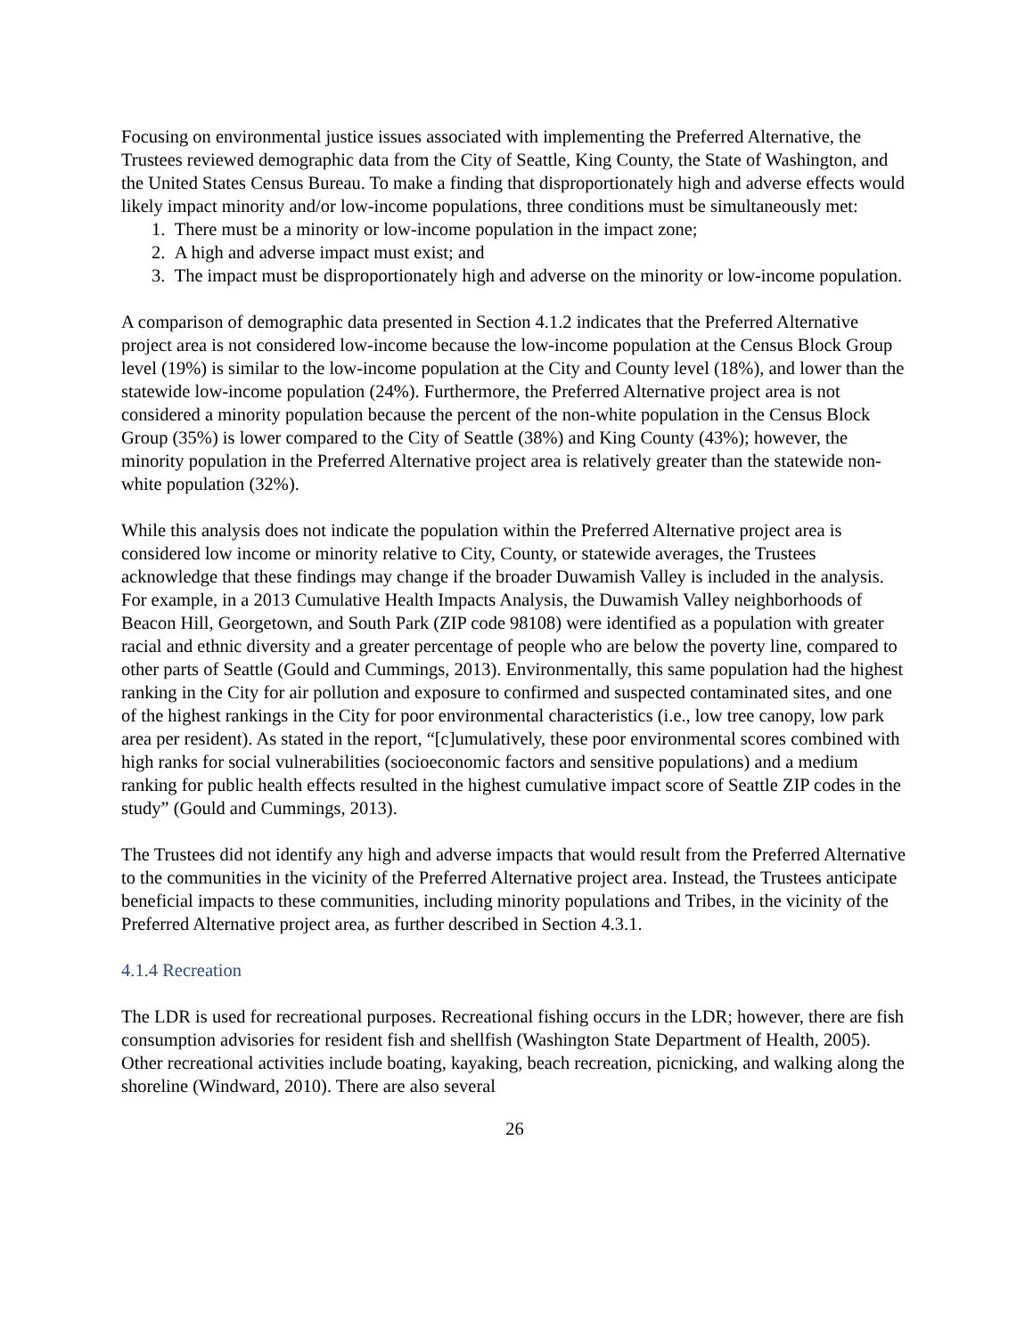Focusing on environmental justice issues associated with implementing the Preferred Alternative, the Trustees reviewed demographic data from the City of Seattle, King County, the State of Washington, and the United States Census Bureau. To make a finding that disproportionately high and adverse effects would likely impact minority and/or low-income populations, three conditions must be simultaneously met:
1. There must be a minority or low-income population in the impact zone;
2. A high and adverse impact must exist; and
3. The impact must be disproportionately high and adverse on the minority or low-income population.
A comparison of demographic data presented in Section 4.1.2 indicates that the Preferred Alternative project area is not considered low-income because the low-income population at the Census Block Group level (19%) is similar to the low-income population at the City and County level (18%), and lower than the statewide low-income population (24%). Furthermore, the Preferred Alternative project area is not considered a minority population because the percent of the non-white population in the Census Block Group (35%) is lower compared to the City of Seattle (38%) and King County (43%); however, the minority population in the Preferred Alternative project area is relatively greater than the statewide non-white population (32%).
While this analysis does not indicate the population within the Preferred Alternative project area is considered low income or minority relative to City, County, or statewide averages, the Trustees acknowledge that these findings may change if the broader Duwamish Valley is included in the analysis. For example, in a 2013 Cumulative Health Impacts Analysis, the Duwamish Valley neighborhoods of Beacon Hill, Georgetown, and South Park (ZIP code 98108) were identified as a population with greater racial and ethnic diversity and a greater percentage of people who are below the poverty line, compared to other parts of Seattle (Gould and Cummings, 2013). Environmentally, this same population had the highest ranking in the City for air pollution and exposure to confirmed and suspected contaminated sites, and one of the highest rankings in the City for poor environmental characteristics (i.e., low tree canopy, low park area per resident). As stated in the report, “[c]umulatively, these poor environmental scores combined with high ranks for social vulnerabilities (socioeconomic factors and sensitive populations) and a medium ranking for public health effects resulted in the highest cumulative impact score of Seattle ZIP codes in the study” (Gould and Cummings, 2013).
The Trustees did not identify any high and adverse impacts that would result from the Preferred Alternative to the communities in the vicinity of the Preferred Alternative project area. Instead, the Trustees anticipate beneficial impacts to these communities, including minority populations and Tribes, in the vicinity of the Preferred Alternative project area, as further described in Section 4.3.1.
4.1.4 Recreation
The LDR is used for recreational purposes. Recreational fishing occurs in the LDR; however, there are fish consumption advisories for resident fish and shellfish (Washington State Department of Health, 2005). Other recreational activities include boating, kayaking, beach recreation, picnicking, and walking along the shoreline (Windward, 2010). There are also several
26